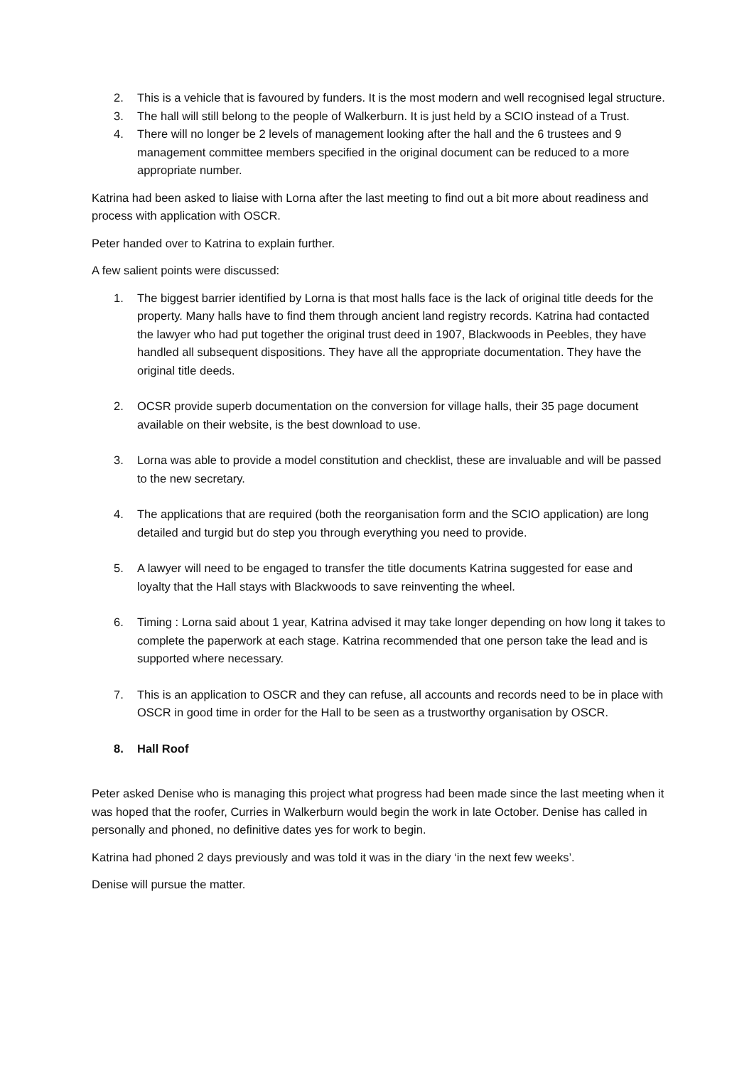2. This is a vehicle that is favoured by funders. It is the most modern and well recognised legal structure.
3. The hall will still belong to the people of Walkerburn. It is just held by a SCIO instead of a Trust.
4. There will no longer be 2 levels of management looking after the hall and the 6 trustees and 9 management committee members specified in the original document can be reduced to a more appropriate number.
Katrina had been asked to liaise with Lorna after the last meeting to find out a bit more about readiness and process with application with OSCR.
Peter handed over to Katrina to explain further.
A few salient points were discussed:
1. The biggest barrier identified by Lorna is that most halls face is the lack of original title deeds for the property. Many halls have to find them through ancient land registry records. Katrina had contacted the lawyer who had put together the original trust deed in 1907, Blackwoods in Peebles, they have handled all subsequent dispositions. They have all the appropriate documentation. They have the original title deeds.
2. OCSR provide superb documentation on the conversion for village halls, their 35 page document available on their website, is the best download to use.
3. Lorna was able to provide a model constitution and checklist, these are invaluable and will be passed to the new secretary.
4. The applications that are required (both the reorganisation form and the SCIO application) are long detailed and turgid but do step you through everything you need to provide.
5. A lawyer will need to be engaged to transfer the title documents Katrina suggested for ease and loyalty that the Hall stays with Blackwoods to save reinventing the wheel.
6. Timing : Lorna said about 1 year, Katrina advised it may take longer depending on how long it takes to complete the paperwork at each stage. Katrina recommended that one person take the lead and is supported where necessary.
7. This is an application to OSCR and they can refuse, all accounts and records need to be in place with OSCR in good time in order for the Hall to be seen as a trustworthy organisation by OSCR.
8. Hall Roof
Peter asked Denise who is managing this project what progress had been made since the last meeting when it was hoped that the roofer, Curries in Walkerburn would begin the work in late October. Denise has called in personally and phoned, no definitive dates yes for work to begin.
Katrina had phoned 2 days previously and was told it was in the diary ‘in the next few weeks’.
Denise will pursue the matter.